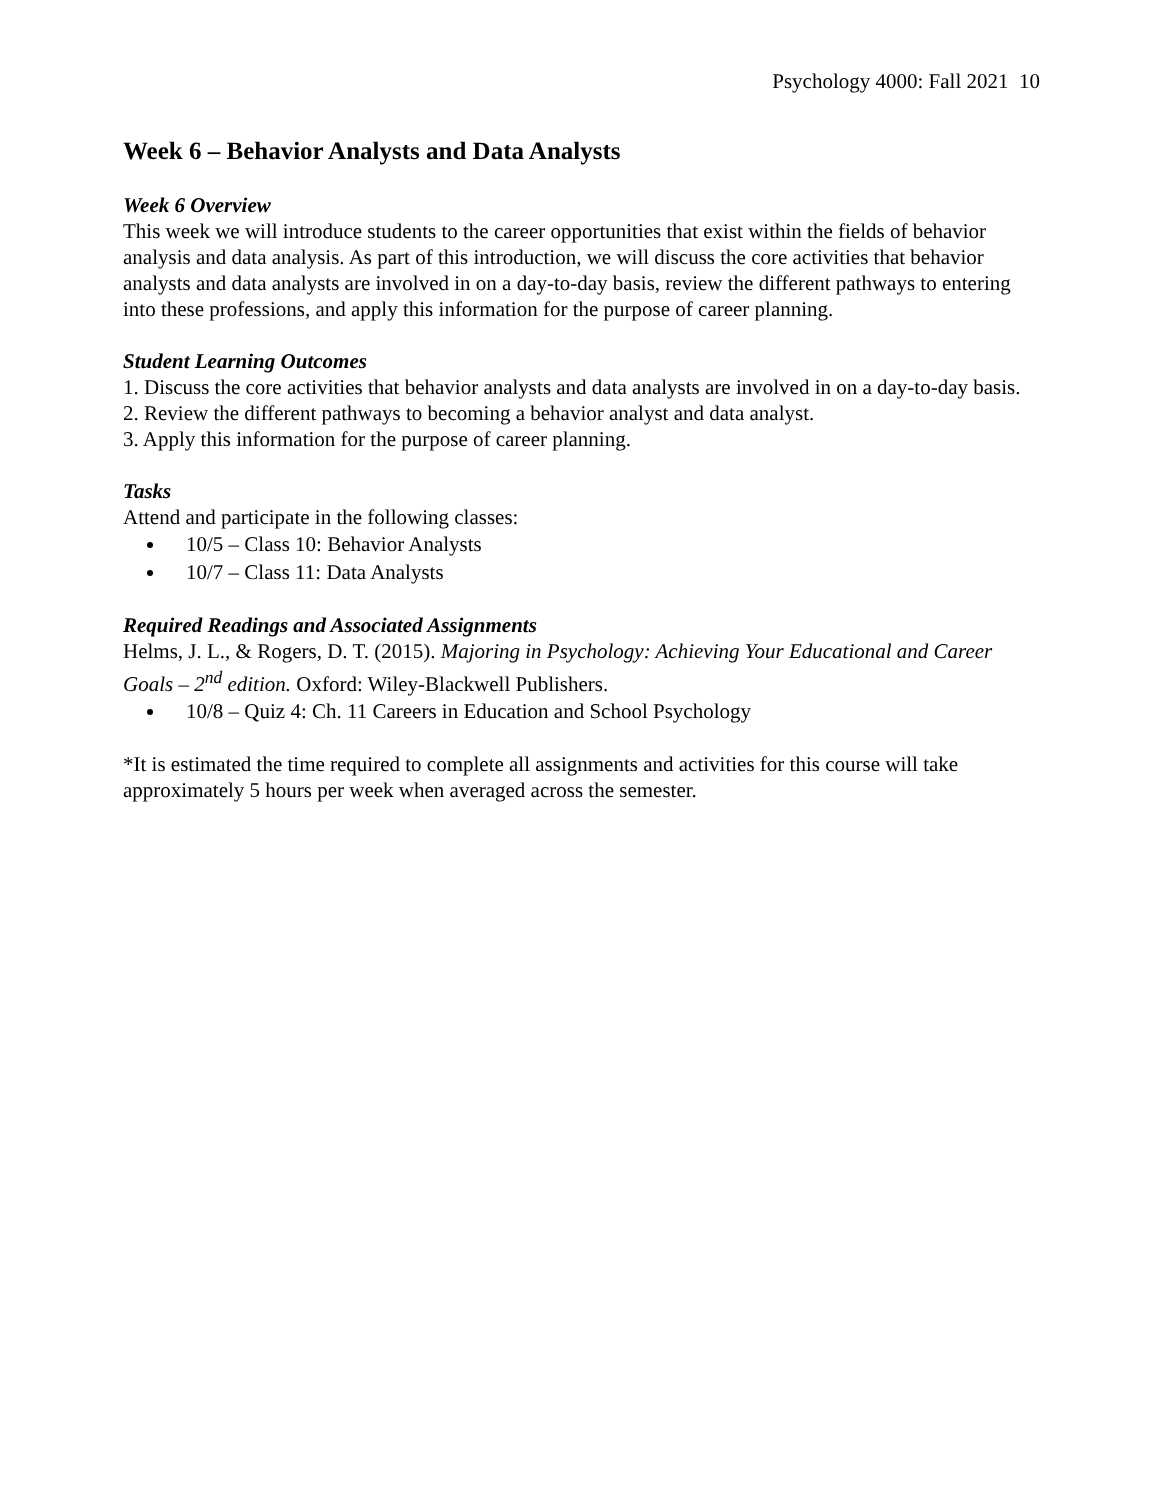Psychology 4000: Fall 2021 10
Week 6 – Behavior Analysts and Data Analysts
Week 6 Overview
This week we will introduce students to the career opportunities that exist within the fields of behavior analysis and data analysis. As part of this introduction, we will discuss the core activities that behavior analysts and data analysts are involved in on a day-to-day basis, review the different pathways to entering into these professions, and apply this information for the purpose of career planning.
Student Learning Outcomes
1. Discuss the core activities that behavior analysts and data analysts are involved in on a day-to-day basis.
2. Review the different pathways to becoming a behavior analyst and data analyst.
3. Apply this information for the purpose of career planning.
Tasks
Attend and participate in the following classes:
10/5 – Class 10: Behavior Analysts
10/7 – Class 11: Data Analysts
Required Readings and Associated Assignments
Helms, J. L., & Rogers, D. T. (2015). Majoring in Psychology: Achieving Your Educational and Career Goals – 2<sup>nd</sup> edition. Oxford: Wiley-Blackwell Publishers.
10/8 – Quiz 4: Ch. 11 Careers in Education and School Psychology
*It is estimated the time required to complete all assignments and activities for this course will take approximately 5 hours per week when averaged across the semester.